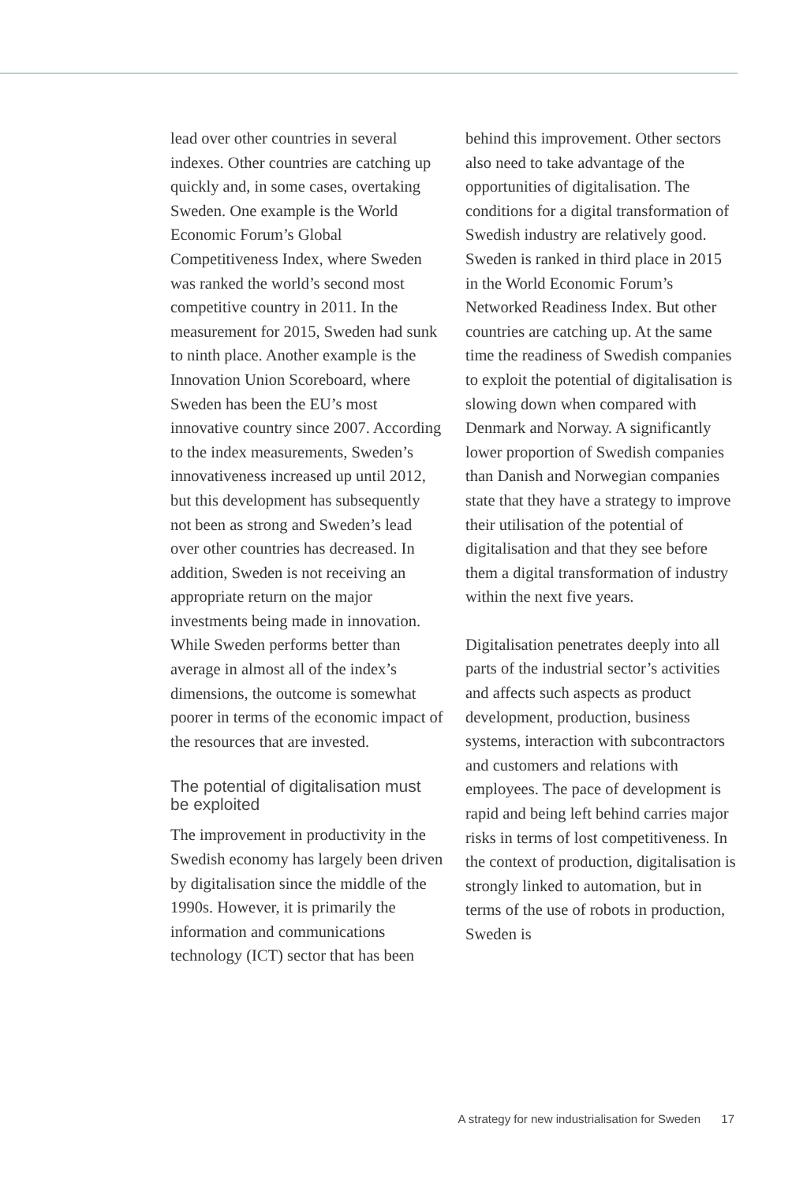lead over other countries in several indexes. Other countries are catching up quickly and, in some cases, overtaking Sweden. One example is the World Economic Forum’s Global Competitiveness Index, where Sweden was ranked the world’s second most competitive country in 2011. In the measurement for 2015, Sweden had sunk to ninth place. Another example is the Innovation Union Scoreboard, where Sweden has been the EU’s most innovative country since 2007. According to the index measurements, Sweden’s innovativeness increased up until 2012, but this development has subsequently not been as strong and Sweden’s lead over other countries has decreased. In addition, Sweden is not receiving an appropriate return on the major investments being made in innovation. While Sweden performs better than average in almost all of the index’s dimensions, the outcome is somewhat poorer in terms of the economic impact of the resources that are invested.
The potential of digitalisation must be exploited
The improvement in productivity in the Swedish economy has largely been driven by digitalisation since the middle of the 1990s. However, it is primarily the information and communications technology (ICT) sector that has been
behind this improvement. Other sectors also need to take advantage of the opportunities of digitalisation. The conditions for a digital transformation of Swedish industry are relatively good. Sweden is ranked in third place in 2015 in the World Economic Forum’s Networked Readiness Index. But other countries are catching up. At the same time the readiness of Swedish companies to exploit the potential of digitalisation is slowing down when compared with Denmark and Norway. A significantly lower proportion of Swedish companies than Danish and Norwegian companies state that they have a strategy to improve their utilisation of the potential of digitalisation and that they see before them a digital transformation of industry within the next five years.
Digitalisation penetrates deeply into all parts of the industrial sector’s activities and affects such aspects as product development, production, business systems, interaction with subcontractors and customers and relations with employees. The pace of development is rapid and being left behind carries major risks in terms of lost competitiveness. In the context of production, digitalisation is strongly linked to automation, but in terms of the use of robots in production, Sweden is
A strategy for new industrialisation for Sweden 17